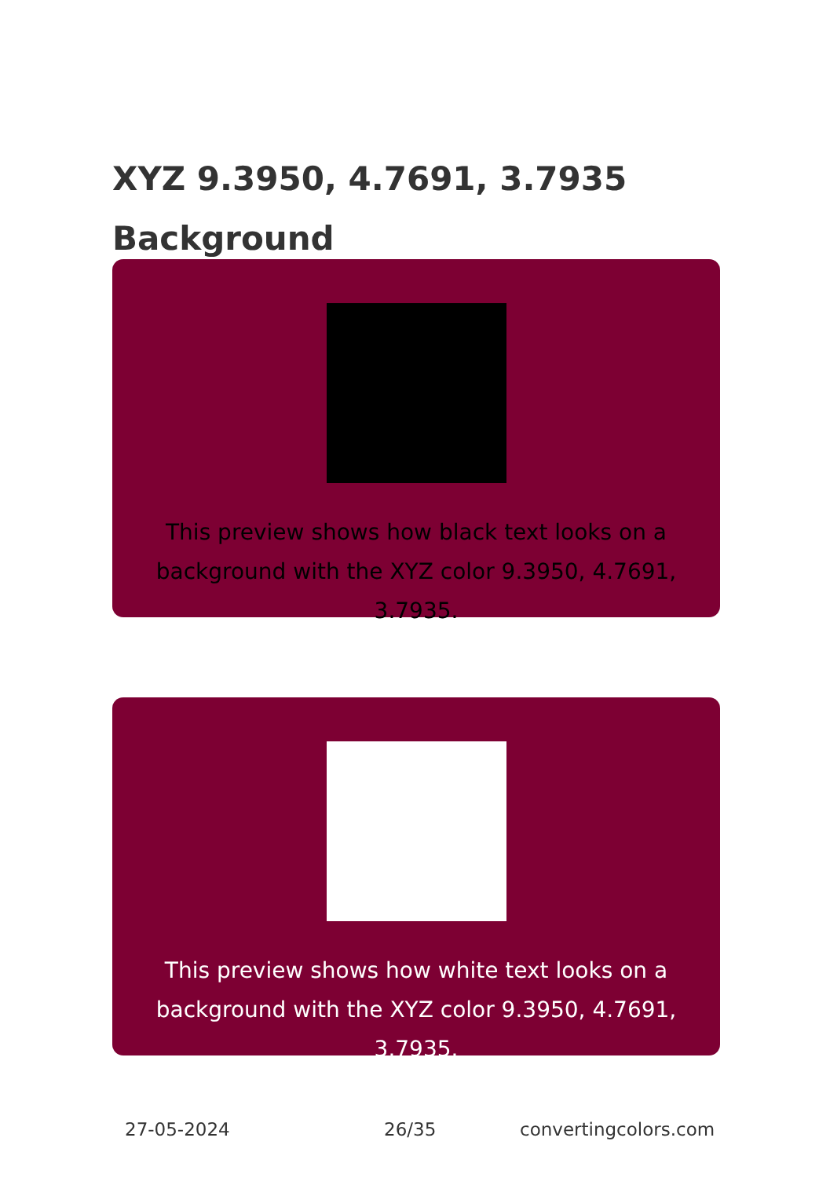XYZ 9.3950, 4.7691, 3.7935
Background
This preview shows how black text looks on a
background with the XYZ color 9.3950, 4.7691, 3.7935.
This preview shows how white text looks on a
background with the XYZ color 9.3950, 4.7691, 3.7935.
27-05-2024 26/35 convertingcolors.com